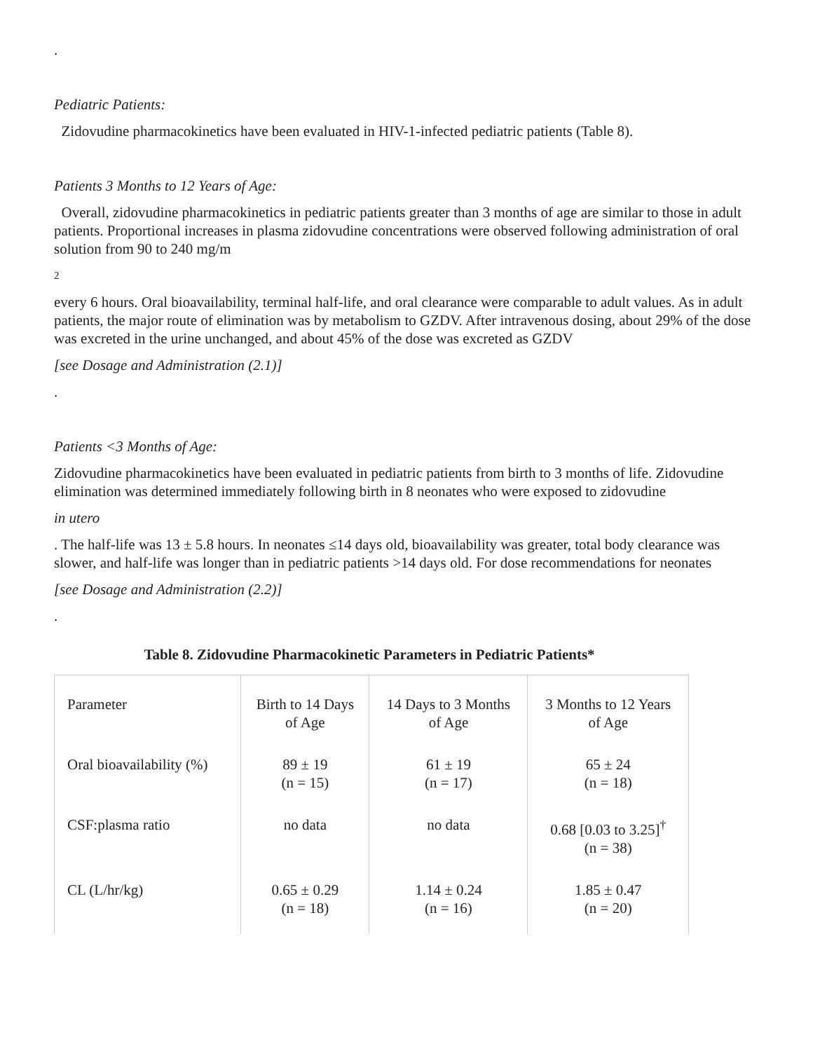.
Pediatric Patients:
Zidovudine pharmacokinetics have been evaluated in HIV-1-infected pediatric patients (Table 8).
Patients 3 Months to 12 Years of Age:
Overall, zidovudine pharmacokinetics in pediatric patients greater than 3 months of age are similar to those in adult patients. Proportional increases in plasma zidovudine concentrations were observed following administration of oral solution from 90 to 240 mg/m
2
every 6 hours. Oral bioavailability, terminal half-life, and oral clearance were comparable to adult values. As in adult patients, the major route of elimination was by metabolism to GZDV. After intravenous dosing, about 29% of the dose was excreted in the urine unchanged, and about 45% of the dose was excreted as GZDV
[see Dosage and Administration (2.1)]
.
Patients <3 Months of Age:
Zidovudine pharmacokinetics have been evaluated in pediatric patients from birth to 3 months of life. Zidovudine elimination was determined immediately following birth in 8 neonates who were exposed to zidovudine
in utero
. The half-life was 13 ± 5.8 hours. In neonates ≤14 days old, bioavailability was greater, total body clearance was slower, and half-life was longer than in pediatric patients >14 days old. For dose recommendations for neonates
[see Dosage and Administration (2.2)]
.
Table 8. Zidovudine Pharmacokinetic Parameters in Pediatric Patients*
| Parameter | Birth to 14 Days of Age | 14 Days to 3 Months of Age | 3 Months to 12 Years of Age |
| Oral bioavailability (%) | 89 ± 19 (n = 15) | 61 ± 19 (n = 17) | 65 ± 24 (n = 18) |
| CSF:plasma ratio | no data | no data | 0.68 [0.03 to 3.25]<sup>†</sup> (n = 38) |
| CL (L/hr/kg) | 0.65 ± 0.29 (n = 18) | 1.14 ± 0.24 (n = 16) | 1.85 ± 0.47 (n = 20) |